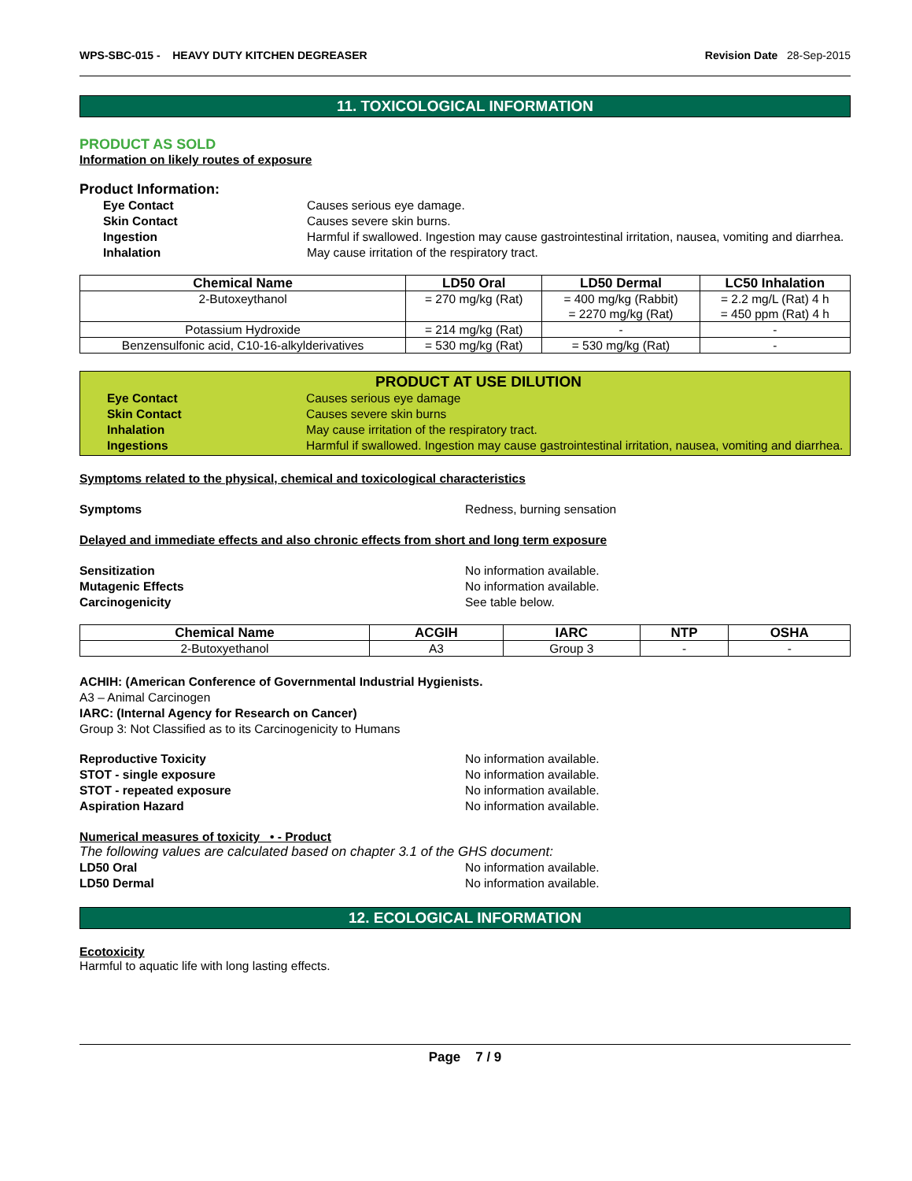WPS-SBC-015 - HEAVY DUTY KITCHEN DEGREASER
Revision Date 28-Sep-2015
11. TOXICOLOGICAL INFORMATION
PRODUCT AS SOLD
Information on likely routes of exposure
Product Information:
Eye Contact Causes serious eye damage.
Skin Contact Causes severe skin burns.
Ingestion Harmful if swallowed. Ingestion may cause gastrointestinal irritation, nausea, vomiting and diarrhea.
Inhalation May cause irritation of the respiratory tract.
| Chemical Name | LD50 Oral | LD50 Dermal | LC50 Inhalation |
| --- | --- | --- | --- |
| 2-Butoxeythanol | = 270 mg/kg (Rat) | = 400 mg/kg (Rabbit) = 2270 mg/kg (Rat) | = 2.2 mg/L (Rat) 4 h = 450 ppm (Rat) 4 h |
| Potassium Hydroxide | = 214 mg/kg (Rat) | - | - |
| Benzensulfonic acid, C10-16-alkylderivatives | = 530 mg/kg (Rat) | = 530 mg/kg (Rat) | - |
PRODUCT AT USE DILUTION
Eye Contact Causes serious eye damage
Skin Contact Causes severe skin burns
Inhalation May cause irritation of the respiratory tract.
Ingestions Harmful if swallowed. Ingestion may cause gastrointestinal irritation, nausea, vomiting and diarrhea.
Symptoms related to the physical, chemical and toxicological characteristics
Symptoms Redness, burning sensation
Delayed and immediate effects and also chronic effects from short and long term exposure
Sensitization No information available.
Mutagenic Effects No information available.
Carcinogenicity See table below.
| Chemical Name | ACGIH | IARC | NTP | OSHA |
| --- | --- | --- | --- | --- |
| 2-Butoxyethanol | A3 | Group 3 | - | - |
ACHIH: (American Conference of Governmental Industrial Hygienists.
A3 – Animal Carcinogen
IARC: (Internal Agency for Research on Cancer)
Group 3: Not Classified as to its Carcinogenicity to Humans
Reproductive Toxicity No information available.
STOT - single exposure No information available.
STOT - repeated exposure No information available.
Aspiration Hazard No information available.
Numerical measures of toxicity • - Product
The following values are calculated based on chapter 3.1 of the GHS document:
LD50 Oral No information available.
LD50 Dermal No information available.
12. ECOLOGICAL INFORMATION
Ecotoxicity
Harmful to aquatic life with long lasting effects.
Page 7 / 9